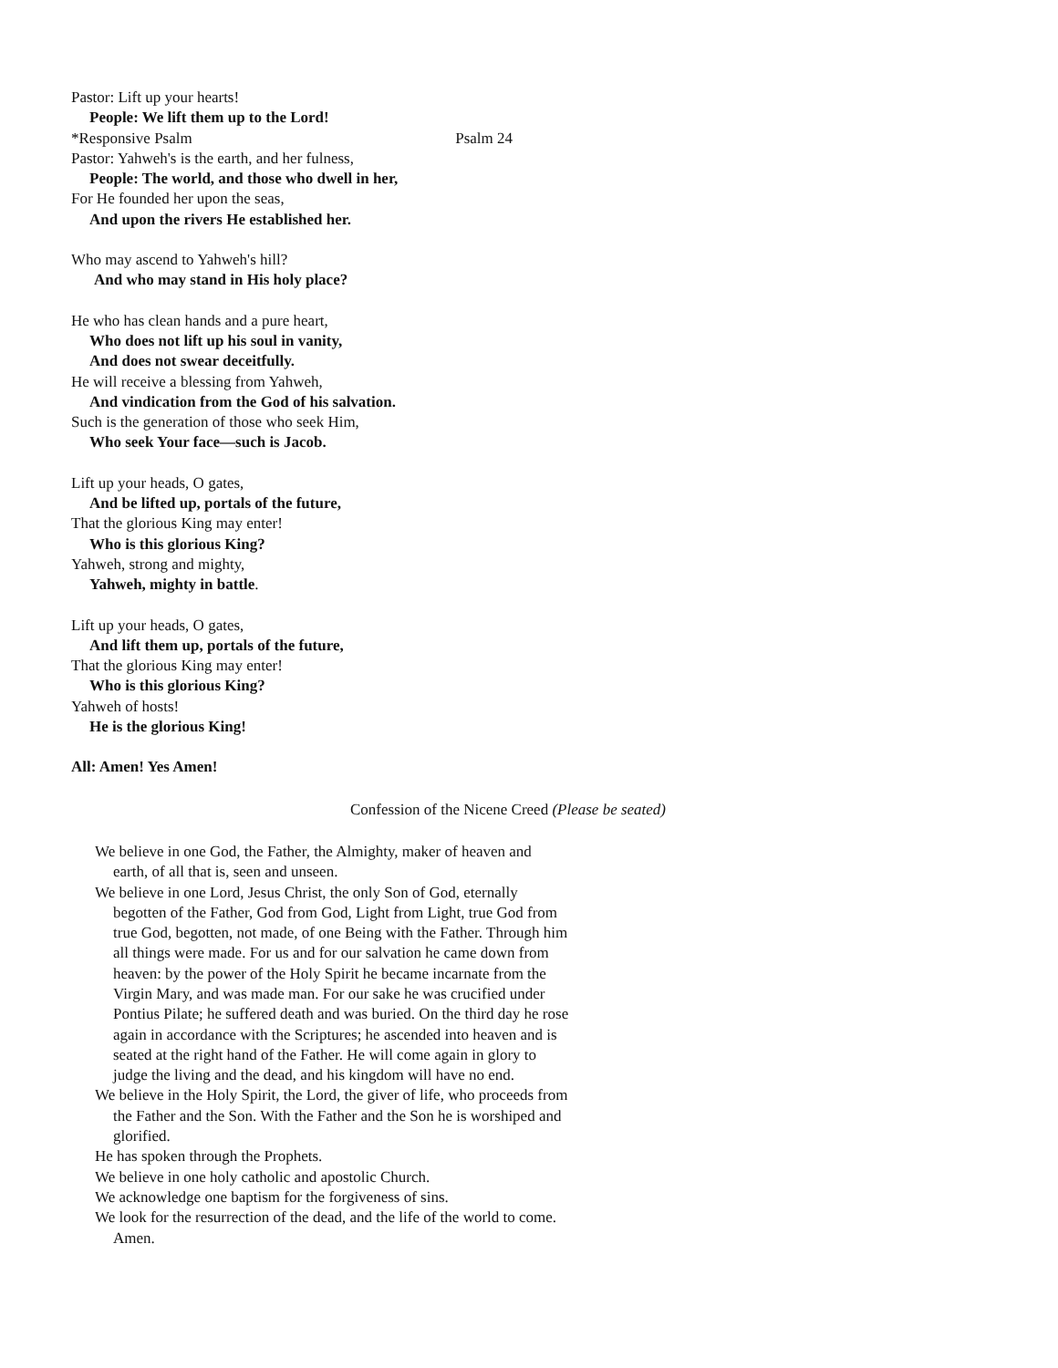Pastor: Lift up your hearts!
People: We lift them up to the Lord!
*Responsive Psalm Psalm 24
Pastor: Yahweh's is the earth, and her fulness,
People: The world, and those who dwell in her,
For He founded her upon the seas,
And upon the rivers He established her.
Who may ascend to Yahweh's hill?
And who may stand in His holy place?
He who has clean hands and a pure heart,
Who does not lift up his soul in vanity,
And does not swear deceitfully.
He will receive a blessing from Yahweh,
And vindication from the God of his salvation.
Such is the generation of those who seek Him,
Who seek Your face—such is Jacob.
Lift up your heads, O gates,
And be lifted up, portals of the future,
That the glorious King may enter!
Who is this glorious King?
Yahweh, strong and mighty,
Yahweh, mighty in battle.
Lift up your heads, O gates,
And lift them up, portals of the future,
That the glorious King may enter!
Who is this glorious King?
Yahweh of hosts!
He is the glorious King!
All: Amen! Yes Amen!
Confession of the Nicene Creed (Please be seated)
We believe in one God, the Father, the Almighty, maker of heaven and earth, of all that is, seen and unseen.
We believe in one Lord, Jesus Christ, the only Son of God, eternally begotten of the Father, God from God, Light from Light, true God from true God, begotten, not made, of one Being with the Father. Through him all things were made. For us and for our salvation he came down from heaven: by the power of the Holy Spirit he became incarnate from the Virgin Mary, and was made man. For our sake he was crucified under Pontius Pilate; he suffered death and was buried. On the third day he rose again in accordance with the Scriptures; he ascended into heaven and is seated at the right hand of the Father. He will come again in glory to judge the living and the dead, and his kingdom will have no end.
We believe in the Holy Spirit, the Lord, the giver of life, who proceeds from the Father and the Son. With the Father and the Son he is worshiped and glorified.
He has spoken through the Prophets.
We believe in one holy catholic and apostolic Church.
We acknowledge one baptism for the forgiveness of sins.
We look for the resurrection of the dead, and the life of the world to come. Amen.